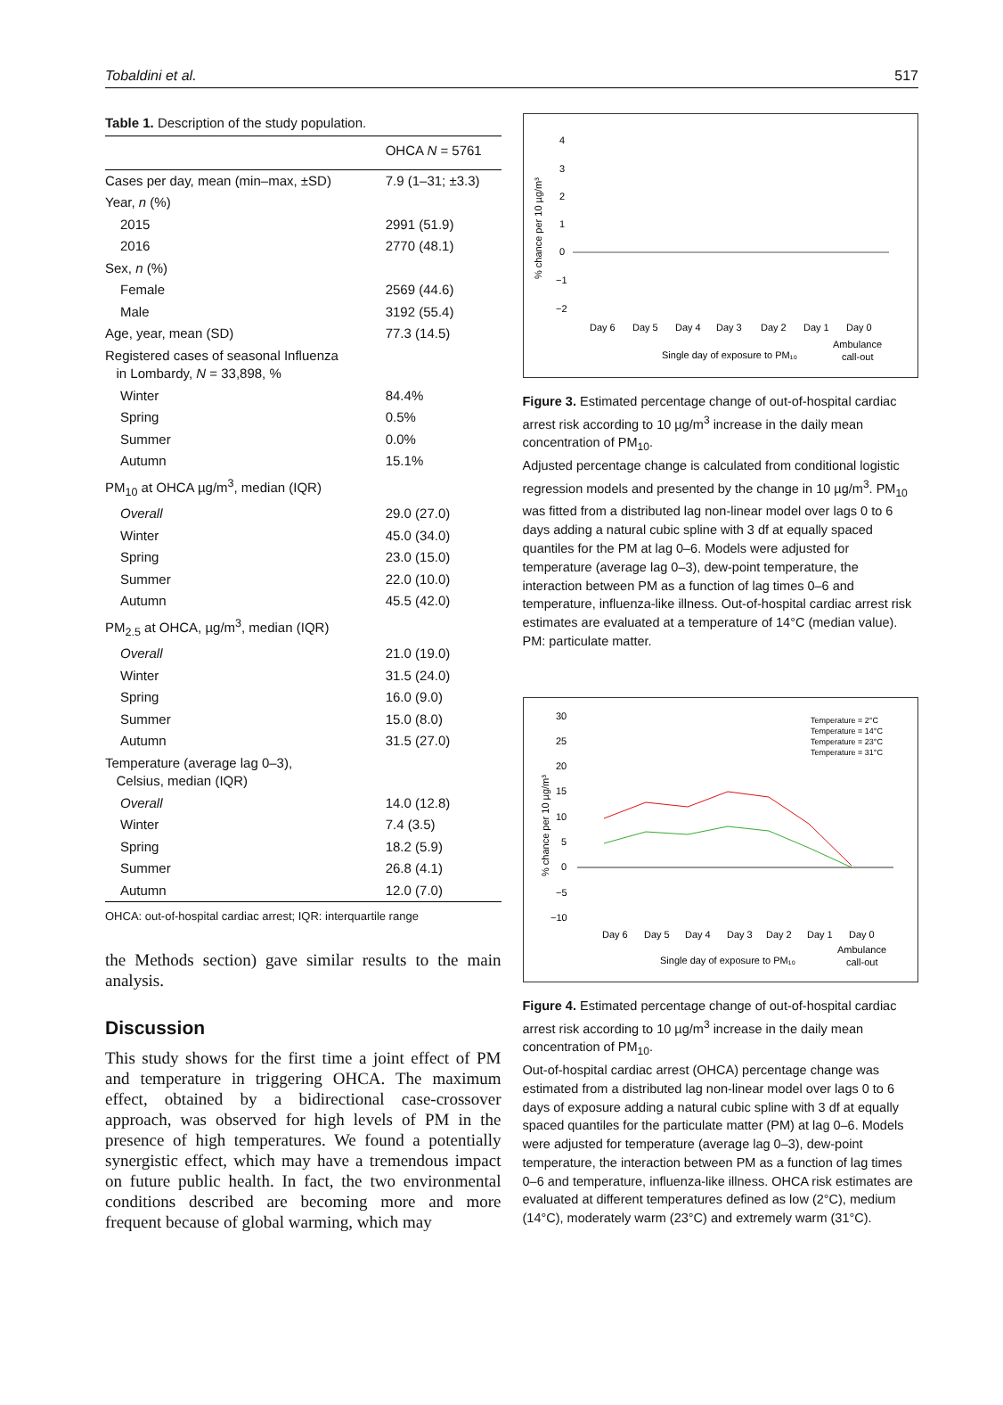Tobaldini et al. 517
Table 1. Description of the study population.
| | OHCA N = 5761 |
| --- | --- |
| Cases per day, mean (min–max, ±SD) | 7.9 (1–31; ±3.3) |
| Year, n (%) | |
| 2015 | 2991 (51.9) |
| 2016 | 2770 (48.1) |
| Sex, n (%) | |
| Female | 2569 (44.6) |
| Male | 3192 (55.4) |
| Age, year, mean (SD) | 77.3 (14.5) |
| Registered cases of seasonal Influenza in Lombardy, N = 33,898, % | |
| Winter | 84.4% |
| Spring | 0.5% |
| Summer | 0.0% |
| Autumn | 15.1% |
| PM<sub>10</sub> at OHCA µg/m<sup>3</sup>, median (IQR) | |
| Overall | 29.0 (27.0) |
| Winter | 45.0 (34.0) |
| Spring | 23.0 (15.0) |
| Summer | 22.0 (10.0) |
| Autumn | 45.5 (42.0) |
| PM<sub>2.5</sub> at OHCA, µg/m<sup>3</sup>, median (IQR) | |
| Overall | 21.0 (19.0) |
| Winter | 31.5 (24.0) |
| Spring | 16.0 (9.0) |
| Summer | 15.0 (8.0) |
| Autumn | 31.5 (27.0) |
| Temperature (average lag 0–3), Celsius, median (IQR) | |
| Overall | 14.0 (12.8) |
| Winter | 7.4 (3.5) |
| Spring | 18.2 (5.9) |
| Summer | 26.8 (4.1) |
| Autumn | 12.0 (7.0) |
OHCA: out-of-hospital cardiac arrest; IQR: interquartile range
the Methods section) gave similar results to the main analysis.
Discussion
This study shows for the first time a joint effect of PM and temperature in triggering OHCA. The maximum effect, obtained by a bidirectional case-crossover approach, was observed for high levels of PM in the presence of high temperatures. We found a potentially synergistic effect, which may have a tremendous impact on future public health. In fact, the two environmental conditions described are becoming more and more frequent because of global warming, which may
4
3
2
1
0
−1
−2
% chance per 10 µg/m³
Day 6
Day 5
Day 4
Day 3
Day 2
Day 1
Day 0
Ambulance
call-out
Single day of exposure to PM₁₀
Figure 3. Estimated percentage change of out-of-hospital cardiac arrest risk according to 10 µg/m<sup>3</sup> increase in the daily mean concentration of PM<sub>10</sub>.
Adjusted percentage change is calculated from conditional logistic regression models and presented by the change in 10 µg/m<sup>3</sup>. PM<sub>10</sub> was fitted from a distributed lag non-linear model over lags 0 to 6 days adding a natural cubic spline with 3 df at equally spaced quantiles for the PM at lag 0–6. Models were adjusted for temperature (average lag 0–3), dew-point temperature, the interaction between PM as a function of lag times 0–6 and temperature, influenza-like illness. Out-of-hospital cardiac arrest risk estimates are evaluated at a temperature of 14°C (median value). PM: particulate matter.
Temperature = 2°C
Temperature = 14°C
Temperature = 23°C
Temperature = 31°C
30
25
20
15
10
5
0
−5
−10
% chance per 10 µg/m³
Day 6
Day 5
Day 4
Day 3
Day 2
Day 1
Day 0
Ambulance
call-out
Single day of exposure to PM₁₀
Figure 4. Estimated percentage change of out-of-hospital cardiac arrest risk according to 10 µg/m<sup>3</sup> increase in the daily mean concentration of PM<sub>10</sub>.
Out-of-hospital cardiac arrest (OHCA) percentage change was estimated from a distributed lag non-linear model over lags 0 to 6 days of exposure adding a natural cubic spline with 3 df at equally spaced quantiles for the particulate matter (PM) at lag 0–6. Models were adjusted for temperature (average lag 0–3), dew-point temperature, the interaction between PM as a function of lag times 0–6 and temperature, influenza-like illness. OHCA risk estimates are evaluated at different temperatures defined as low (2°C), medium (14°C), moderately warm (23°C) and extremely warm (31°C).